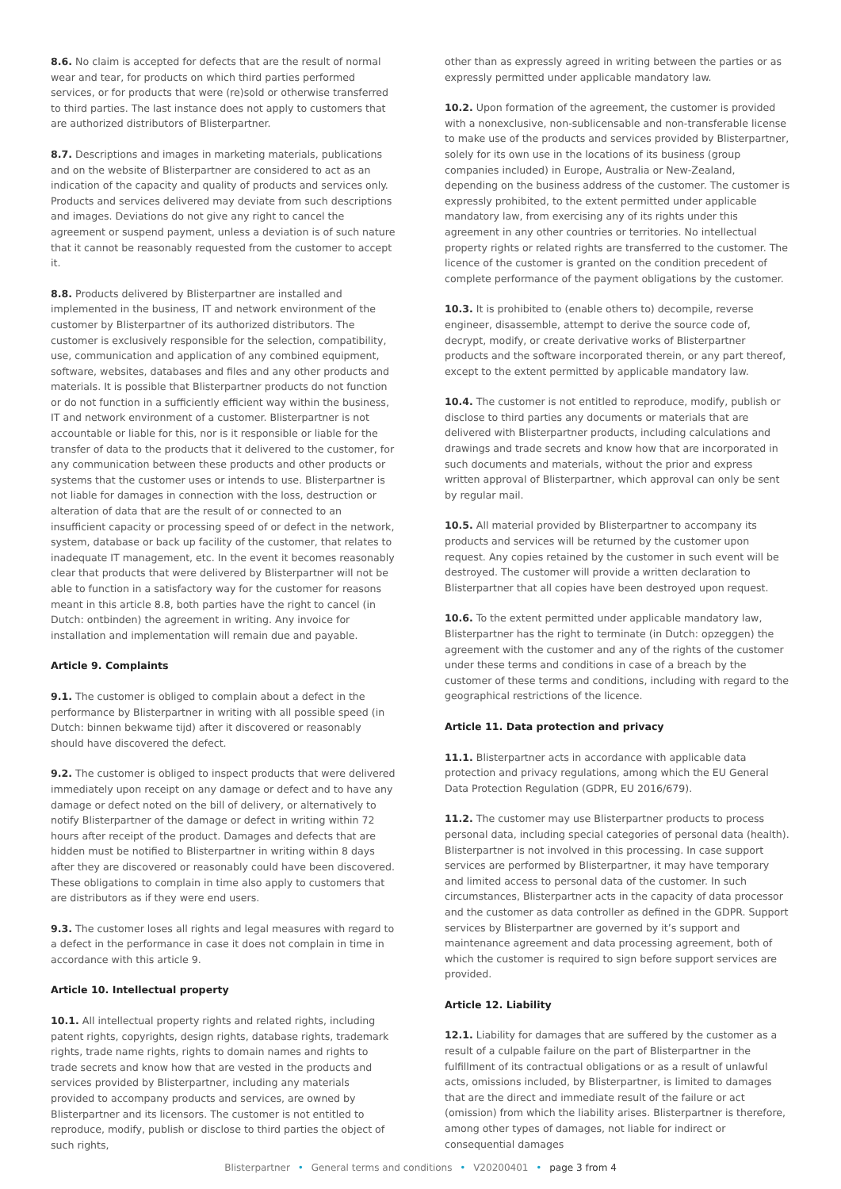8.6. No claim is accepted for defects that are the result of normal wear and tear, for products on which third parties performed services, or for products that were (re)sold or otherwise transferred to third parties. The last instance does not apply to customers that are authorized distributors of Blisterpartner.
8.7. Descriptions and images in marketing materials, publications and on the website of Blisterpartner are considered to act as an indication of the capacity and quality of products and services only. Products and services delivered may deviate from such descriptions and images. Deviations do not give any right to cancel the agreement or suspend payment, unless a deviation is of such nature that it cannot be reasonably requested from the customer to accept it.
8.8. Products delivered by Blisterpartner are installed and implemented in the business, IT and network environment of the customer by Blisterpartner of its authorized distributors. The customer is exclusively responsible for the selection, compatibility, use, communication and application of any combined equipment, software, websites, databases and files and any other products and materials. It is possible that Blisterpartner products do not function or do not function in a sufficiently efficient way within the business, IT and network environment of a customer. Blisterpartner is not accountable or liable for this, nor is it responsible or liable for the transfer of data to the products that it delivered to the customer, for any communication between these products and other products or systems that the customer uses or intends to use. Blisterpartner is not liable for damages in connection with the loss, destruction or alteration of data that are the result of or connected to an insufficient capacity or processing speed of or defect in the network, system, database or back up facility of the customer, that relates to inadequate IT management, etc. In the event it becomes reasonably clear that products that were delivered by Blisterpartner will not be able to function in a satisfactory way for the customer for reasons meant in this article 8.8, both parties have the right to cancel (in Dutch: ontbinden) the agreement in writing. Any invoice for installation and implementation will remain due and payable.
Article 9. Complaints
9.1. The customer is obliged to complain about a defect in the performance by Blisterpartner in writing with all possible speed (in Dutch: binnen bekwame tijd) after it discovered or reasonably should have discovered the defect.
9.2. The customer is obliged to inspect products that were delivered immediately upon receipt on any damage or defect and to have any damage or defect noted on the bill of delivery, or alternatively to notify Blisterpartner of the damage or defect in writing within 72 hours after receipt of the product. Damages and defects that are hidden must be notified to Blisterpartner in writing within 8 days after they are discovered or reasonably could have been discovered. These obligations to complain in time also apply to customers that are distributors as if they were end users.
9.3. The customer loses all rights and legal measures with regard to a defect in the performance in case it does not complain in time in accordance with this article 9.
Article 10. Intellectual property
10.1. All intellectual property rights and related rights, including patent rights, copyrights, design rights, database rights, trademark rights, trade name rights, rights to domain names and rights to trade secrets and know how that are vested in the products and services provided by Blisterpartner, including any materials provided to accompany products and services, are owned by Blisterpartner and its licensors. The customer is not entitled to reproduce, modify, publish or disclose to third parties the object of such rights,
other than as expressly agreed in writing between the parties or as expressly permitted under applicable mandatory law.
10.2. Upon formation of the agreement, the customer is provided with a nonexclusive, non-sublicensable and non-transferable license to make use of the products and services provided by Blisterpartner, solely for its own use in the locations of its business (group companies included) in Europe, Australia or New-Zealand, depending on the business address of the customer. The customer is expressly prohibited, to the extent permitted under applicable mandatory law, from exercising any of its rights under this agreement in any other countries or territories. No intellectual property rights or related rights are transferred to the customer. The licence of the customer is granted on the condition precedent of complete performance of the payment obligations by the customer.
10.3. It is prohibited to (enable others to) decompile, reverse engineer, disassemble, attempt to derive the source code of, decrypt, modify, or create derivative works of Blisterpartner products and the software incorporated therein, or any part thereof, except to the extent permitted by applicable mandatory law.
10.4. The customer is not entitled to reproduce, modify, publish or disclose to third parties any documents or materials that are delivered with Blisterpartner products, including calculations and drawings and trade secrets and know how that are incorporated in such documents and materials, without the prior and express written approval of Blisterpartner, which approval can only be sent by regular mail.
10.5. All material provided by Blisterpartner to accompany its products and services will be returned by the customer upon request. Any copies retained by the customer in such event will be destroyed. The customer will provide a written declaration to Blisterpartner that all copies have been destroyed upon request.
10.6. To the extent permitted under applicable mandatory law, Blisterpartner has the right to terminate (in Dutch: opzeggen) the agreement with the customer and any of the rights of the customer under these terms and conditions in case of a breach by the customer of these terms and conditions, including with regard to the geographical restrictions of the licence.
Article 11. Data protection and privacy
11.1. Blisterpartner acts in accordance with applicable data protection and privacy regulations, among which the EU General Data Protection Regulation (GDPR, EU 2016/679).
11.2. The customer may use Blisterpartner products to process personal data, including special categories of personal data (health). Blisterpartner is not involved in this processing. In case support services are performed by Blisterpartner, it may have temporary and limited access to personal data of the customer. In such circumstances, Blisterpartner acts in the capacity of data processor and the customer as data controller as defined in the GDPR. Support services by Blisterpartner are governed by it’s support and maintenance agreement and data processing agreement, both of which the customer is required to sign before support services are provided.
Article 12. Liability
12.1. Liability for damages that are suffered by the customer as a result of a culpable failure on the part of Blisterpartner in the fulfillment of its contractual obligations or as a result of unlawful acts, omissions included, by Blisterpartner, is limited to damages that are the direct and immediate result of the failure or act (omission) from which the liability arises. Blisterpartner is therefore, among other types of damages, not liable for indirect or consequential damages
Blisterpartner • General terms and conditions • V20200401 • page 3 from 4